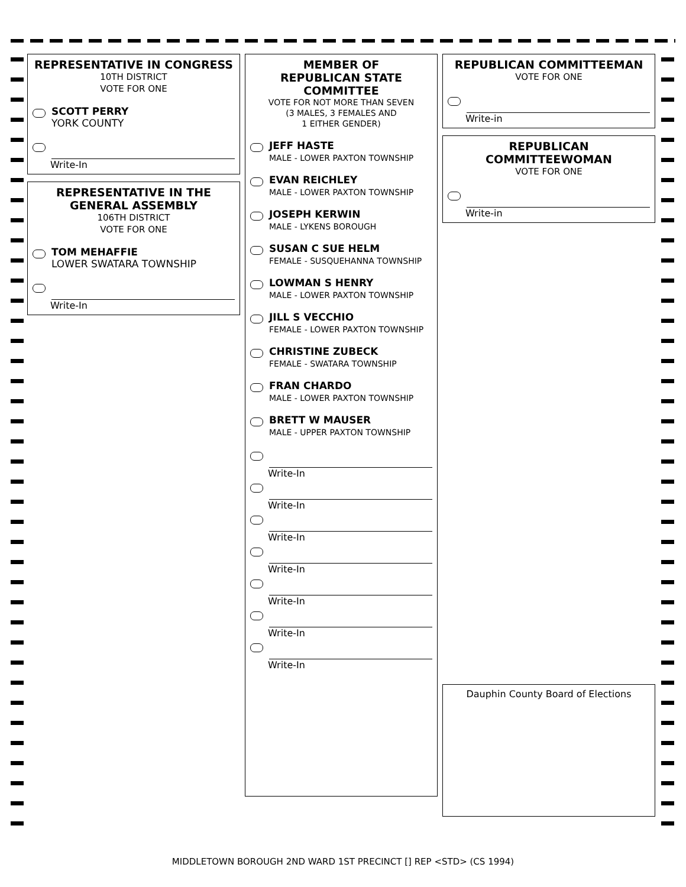REPRESENTATIVE IN CONGRESS
10TH DISTRICT
VOTE FOR ONE
SCOTT PERRY
YORK COUNTY
Write-In
REPRESENTATIVE IN THE GENERAL ASSEMBLY
106TH DISTRICT
VOTE FOR ONE
TOM MEHAFFIE
LOWER SWATARA TOWNSHIP
Write-In
MEMBER OF
REPUBLICAN STATE
COMMITTEE
VOTE FOR NOT MORE THAN SEVEN
(3 MALES, 3 FEMALES AND
1 EITHER GENDER)
JEFF HASTE
MALE - LOWER PAXTON TOWNSHIP
EVAN REICHLEY
MALE - LOWER PAXTON TOWNSHIP
JOSEPH KERWIN
MALE - LYKENS BOROUGH
SUSAN C SUE HELM
FEMALE - SUSQUEHANNA TOWNSHIP
LOWMAN S HENRY
MALE - LOWER PAXTON TOWNSHIP
JILL S VECCHIO
FEMALE - LOWER PAXTON TOWNSHIP
CHRISTINE ZUBECK
FEMALE - SWATARA TOWNSHIP
FRAN CHARDO
MALE - LOWER PAXTON TOWNSHIP
BRETT W MAUSER
MALE - UPPER PAXTON TOWNSHIP
Write-In
Write-In
Write-In
Write-In
Write-In
Write-In
Write-In
REPUBLICAN COMMITTEEMAN
VOTE FOR ONE
Write-in
REPUBLICAN
COMMITTEEWOMAN
VOTE FOR ONE
Write-in
Dauphin County Board of Elections
MIDDLETOWN BOROUGH 2ND WARD 1ST PRECINCT [] REP <STD> (CS 1994)